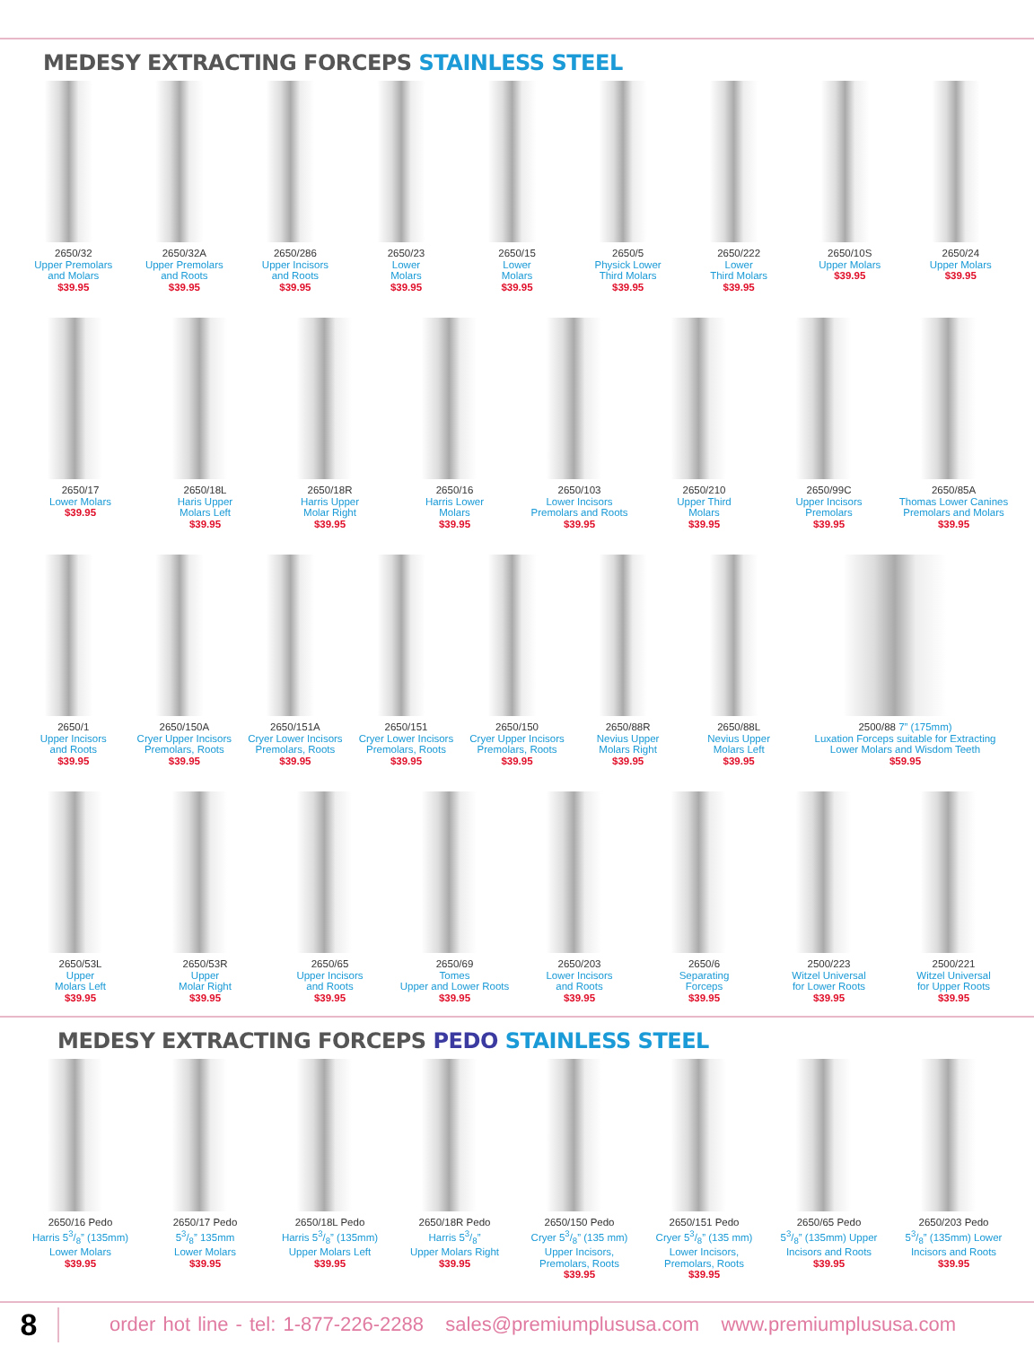MEDESY EXTRACTING FORCEPS STAINLESS STEEL
2650/32
Upper Premolars
and Molars
$39.95
2650/32A
Upper Premolars
and Roots
$39.95
2650/286
Upper Incisors
and Roots
$39.95
2650/23
Lower
Molars
$39.95
2650/15
Lower
Molars
$39.95
2650/5
Physick Lower
Third Molars
$39.95
2650/222
Lower
Third Molars
$39.95
2650/10S
Upper Molars
$39.95
2650/24
Upper Molars
$39.95
2650/17
Lower Molars
$39.95
2650/18L
Haris Upper
Molars Left
$39.95
2650/18R
Harris Upper
Molar Right
$39.95
2650/16
Harris Lower
Molars
$39.95
2650/103
Lower Incisors
Premolars and Roots
$39.95
2650/210
Upper Third
Molars
$39.95
2650/99C
Upper Incisors
Premolars
$39.95
2650/85A
Thomas Lower Canines
Premolars and Molars
$39.95
2650/1
Upper Incisors
and Roots
$39.95
2650/150A
Cryer Upper Incisors
Premolars, Roots
$39.95
2650/151A
Cryer Lower Incisors
Premolars, Roots
$39.95
2650/151
Cryer Lower Incisors
Premolars, Roots
$39.95
2650/150
Cryer Upper Incisors
Premolars, Roots
$39.95
2650/88R
Nevius Upper
Molars Right
$39.95
2650/88L
Nevius Upper
Molars Left
$39.95
2500/88 7” (175mm)
Luxation Forceps suitable for Extracting
Lower Molars and Wisdom Teeth
$59.95
2650/53L
Upper
Molars Left
$39.95
2650/53R
Upper
Molar Right
$39.95
2650/65
Upper Incisors
and Roots
$39.95
2650/69
Tomes
Upper and Lower Roots
$39.95
2650/203
Lower Incisors
and Roots
$39.95
2650/6
Separating
Forceps
$39.95
2500/223
Witzel Universal
for Lower Roots
$39.95
2500/221
Witzel Universal
for Upper Roots
$39.95
MEDESY EXTRACTING FORCEPS PEDO STAINLESS STEEL
2650/16 Pedo
Harris 53/8” (135mm)
Lower Molars
$39.95
2650/17 Pedo
53/8” 135mm
Lower Molars
$39.95
2650/18L Pedo
Harris 53/8” (135mm)
Upper Molars Left
$39.95
2650/18R Pedo
Harris 53/8”
Upper Molars Right
$39.95
2650/150 Pedo
Cryer 53/8” (135 mm)
Upper Incisors,
Premolars, Roots
$39.95
2650/151 Pedo
Cryer 53/8” (135 mm)
Lower Incisors,
Premolars, Roots
$39.95
2650/65 Pedo
53/8” (135mm) Upper
Incisors and Roots
$39.95
2650/203 Pedo
53/8” (135mm) Lower
Incisors and Roots
$39.95
8
order hot line - tel: 1-877-226-2288 sales@premiumplususa.com www.premiumplususa.com